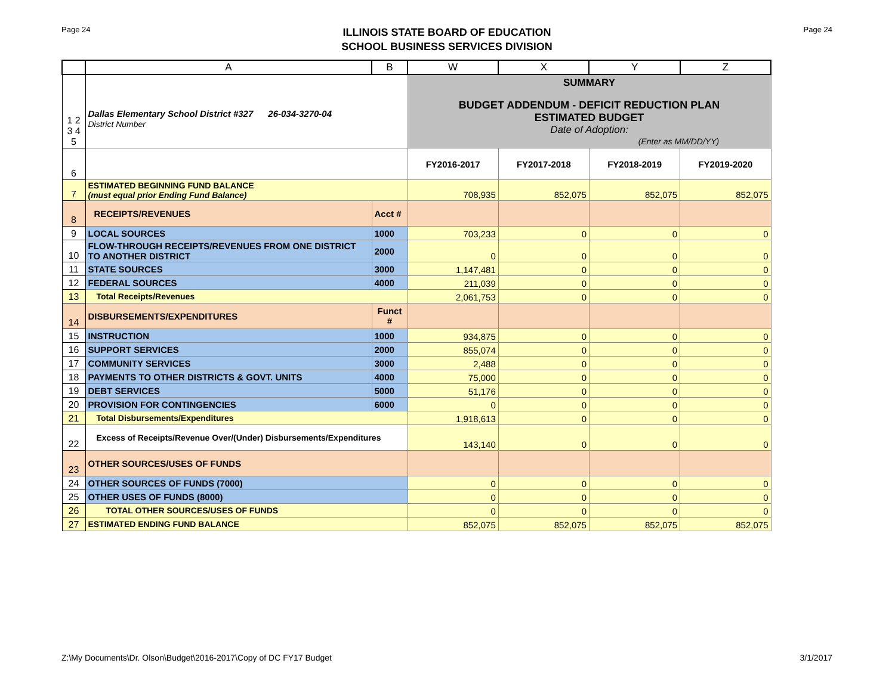Page 24
ILLINOIS STATE BOARD OF EDUCATION
SCHOOL BUSINESS SERVICES DIVISION
Page 24
| | A | B | W | X | Y | Z |
| --- | --- | --- | --- | --- | --- | --- |
| 1 2 3 4 5 | Dallas Elementary School District #327 26-034-3270-04 District Number | | SUMMARY BUDGET ADDENDUM - DEFICIT REDUCTION PLAN ESTIMATED BUDGET Date of Adoption: (Enter as MM/DD/YY) | | | |
| 6 | | | FY2016-2017 | FY2017-2018 | FY2018-2019 | FY2019-2020 |
| 7 | ESTIMATED BEGINNING FUND BALANCE (must equal prior Ending Fund Balance) | | 708,935 | 852,075 | 852,075 | 852,075 |
| 8 | RECEIPTS/REVENUES | Acct # | | | | |
| 9 | LOCAL SOURCES | 1000 | 703,233 | 0 | 0 | 0 |
| 10 | FLOW-THROUGH RECEIPTS/REVENUES FROM ONE DISTRICT TO ANOTHER DISTRICT | 2000 | 0 | 0 | 0 | 0 |
| 11 | STATE SOURCES | 3000 | 1,147,481 | 0 | 0 | 0 |
| 12 | FEDERAL SOURCES | 4000 | 211,039 | 0 | 0 | 0 |
| 13 | Total Receipts/Revenues | | 2,061,753 | 0 | 0 | 0 |
| 14 | DISBURSEMENTS/EXPENDITURES | Funct # | | | | |
| 15 | INSTRUCTION | 1000 | 934,875 | 0 | 0 | 0 |
| 16 | SUPPORT SERVICES | 2000 | 855,074 | 0 | 0 | 0 |
| 17 | COMMUNITY SERVICES | 3000 | 2,488 | 0 | 0 | 0 |
| 18 | PAYMENTS TO OTHER DISTRICTS & GOVT. UNITS | 4000 | 75,000 | 0 | 0 | 0 |
| 19 | DEBT SERVICES | 5000 | 51,176 | 0 | 0 | 0 |
| 20 | PROVISION FOR CONTINGENCIES | 6000 | 0 | 0 | 0 | 0 |
| 21 | Total Disbursements/Expenditures | | 1,918,613 | 0 | 0 | 0 |
| 22 | Excess of Receipts/Revenue Over/(Under) Disbursements/Expenditures | | 143,140 | 0 | 0 | 0 |
| 23 | OTHER SOURCES/USES OF FUNDS | | | | | |
| 24 | OTHER SOURCES OF FUNDS (7000) | | 0 | 0 | 0 | 0 |
| 25 | OTHER USES OF FUNDS (8000) | | 0 | 0 | 0 | 0 |
| 26 | TOTAL OTHER SOURCES/USES OF FUNDS | | 0 | 0 | 0 | 0 |
| 27 | ESTIMATED ENDING FUND BALANCE | | 852,075 | 852,075 | 852,075 | 852,075 |
Z:\My Documents\Dr. Olson\Budget\2016-2017\Copy of DC FY17 Budget 3/1/2017